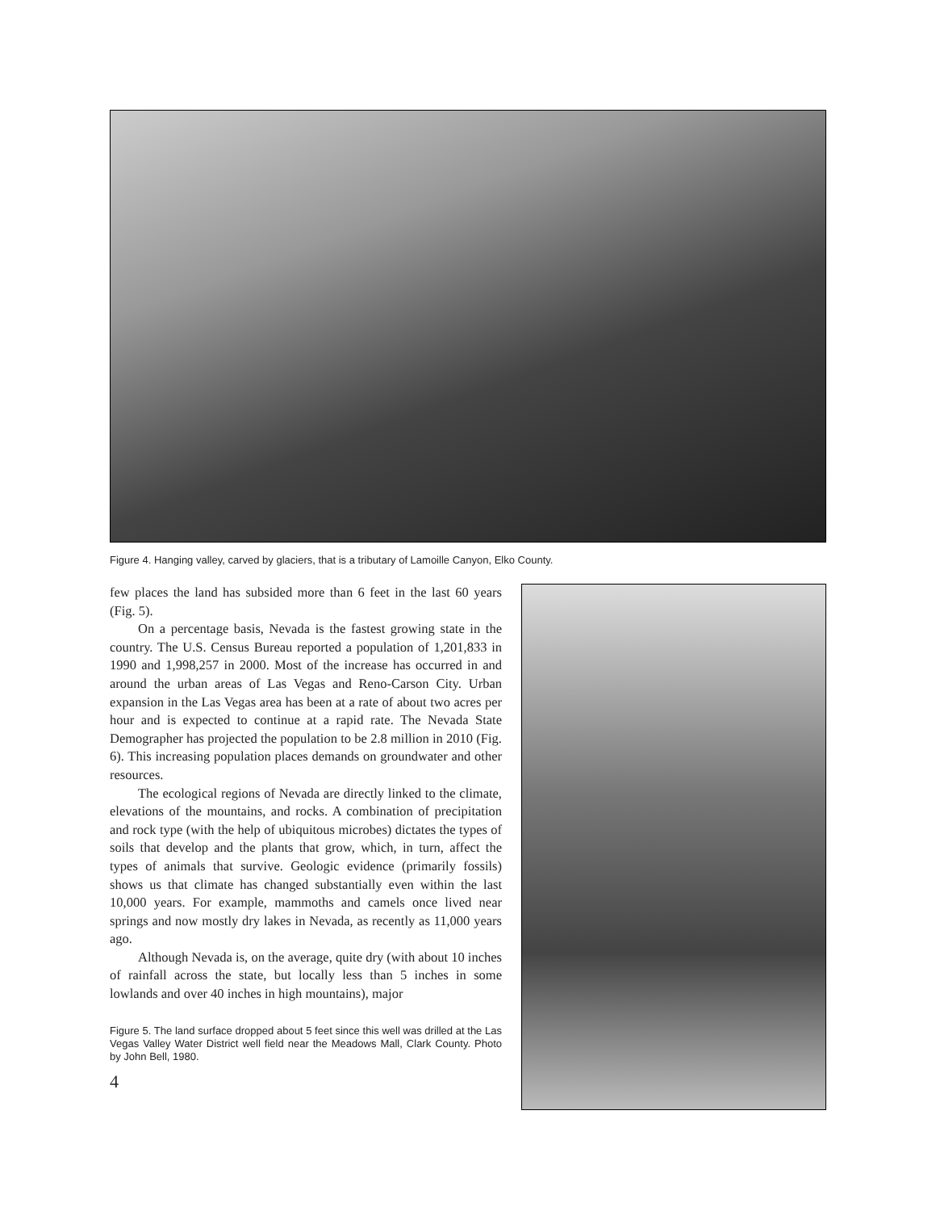Figure 4. Hanging valley, carved by glaciers, that is a tributary of Lamoille Canyon, Elko County.
few places the land has subsided more than 6 feet in the last 60 years (Fig. 5).
On a percentage basis, Nevada is the fastest growing state in the country. The U.S. Census Bureau reported a population of 1,201,833 in 1990 and 1,998,257 in 2000. Most of the increase has occurred in and around the urban areas of Las Vegas and Reno-Carson City. Urban expansion in the Las Vegas area has been at a rate of about two acres per hour and is expected to continue at a rapid rate. The Nevada State Demographer has projected the population to be 2.8 million in 2010 (Fig. 6). This increasing population places demands on groundwater and other resources.
The ecological regions of Nevada are directly linked to the climate, elevations of the mountains, and rocks. A combination of precipitation and rock type (with the help of ubiquitous microbes) dictates the types of soils that develop and the plants that grow, which, in turn, affect the types of animals that survive. Geologic evidence (primarily fossils) shows us that climate has changed substantially even within the last 10,000 years. For example, mammoths and camels once lived near springs and now mostly dry lakes in Nevada, as recently as 11,000 years ago.
Although Nevada is, on the average, quite dry (with about 10 inches of rainfall across the state, but locally less than 5 inches in some lowlands and over 40 inches in high mountains), major
Figure 5. The land surface dropped about 5 feet since this well was drilled at the Las Vegas Valley Water District well field near the Meadows Mall, Clark County. Photo by John Bell, 1980.
4